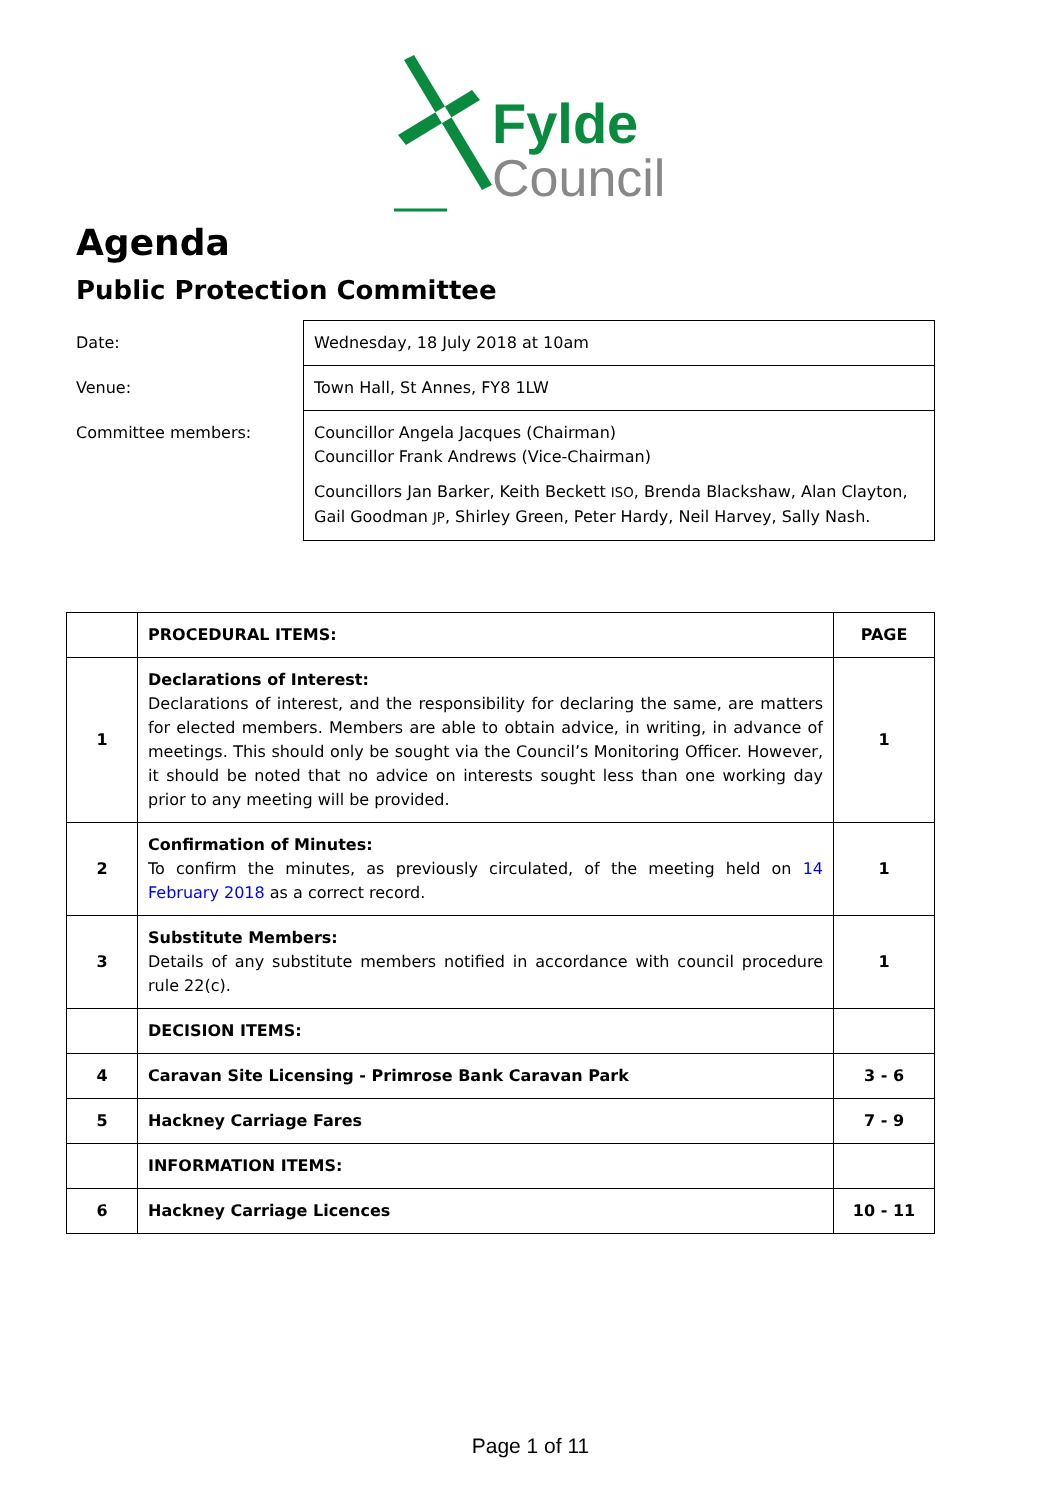Fylde
Council
Agenda
Public Protection Committee
| Date: | Wednesday, 18 July 2018 at 10am |
| Venue: | Town Hall, St Annes, FY8 1LW |
| Committee members: | Councillor Angela Jacques (Chairman) Councillor Frank Andrews (Vice-Chairman) Councillors Jan Barker, Keith Beckett ISO , Brenda Blackshaw, Alan Clayton, Gail Goodman JP , Shirley Green, Peter Hardy, Neil Harvey, Sally Nash. |
| | PROCEDURAL ITEMS: | PAGE |
| 1 | Declarations of Interest: Declarations of interest, and the responsibility for declaring the same, are matters for elected members. Members are able to obtain advice, in writing, in advance of meetings. This should only be sought via the Council’s Monitoring Officer. However, it should be noted that no advice on interests sought less than one working day prior to any meeting will be provided. | 1 |
| 2 | Confirmation of Minutes: To confirm the minutes, as previously circulated, of the meeting held on 14 February 2018 as a correct record. | 1 |
| 3 | Substitute Members: Details of any substitute members notified in accordance with council procedure rule 22(c). | 1 |
| | DECISION ITEMS: | |
| 4 | Caravan Site Licensing - Primrose Bank Caravan Park | 3 - 6 |
| 5 | Hackney Carriage Fares | 7 - 9 |
| | INFORMATION ITEMS: | |
| 6 | Hackney Carriage Licences | 10 - 11 |
Page 1 of 11